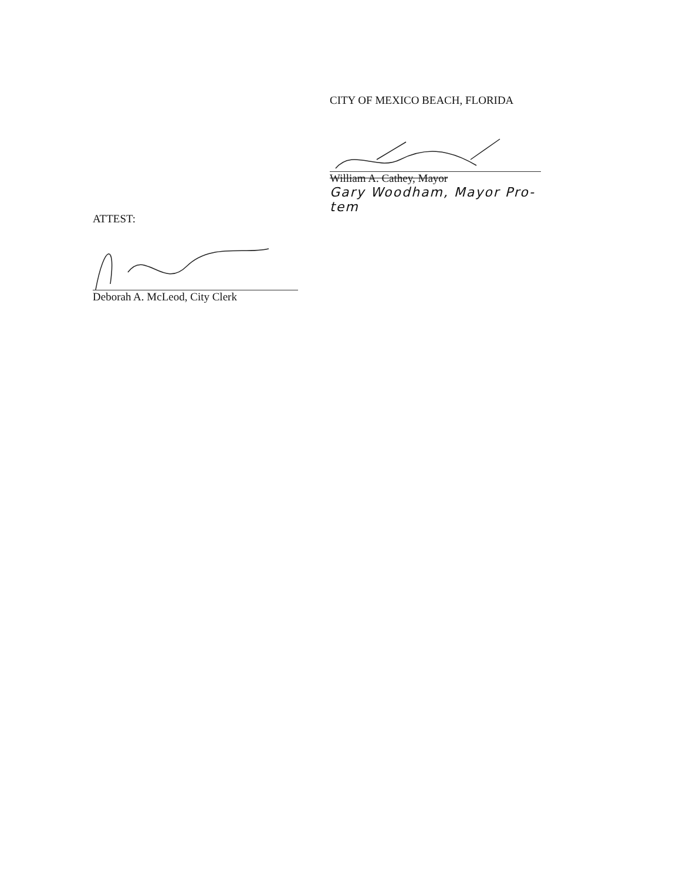CITY OF MEXICO BEACH, FLORIDA
William A. Cathey, Mayor
Gary Woodham, Mayor Pro-tem
ATTEST:
Deborah A. McLeod, City Clerk